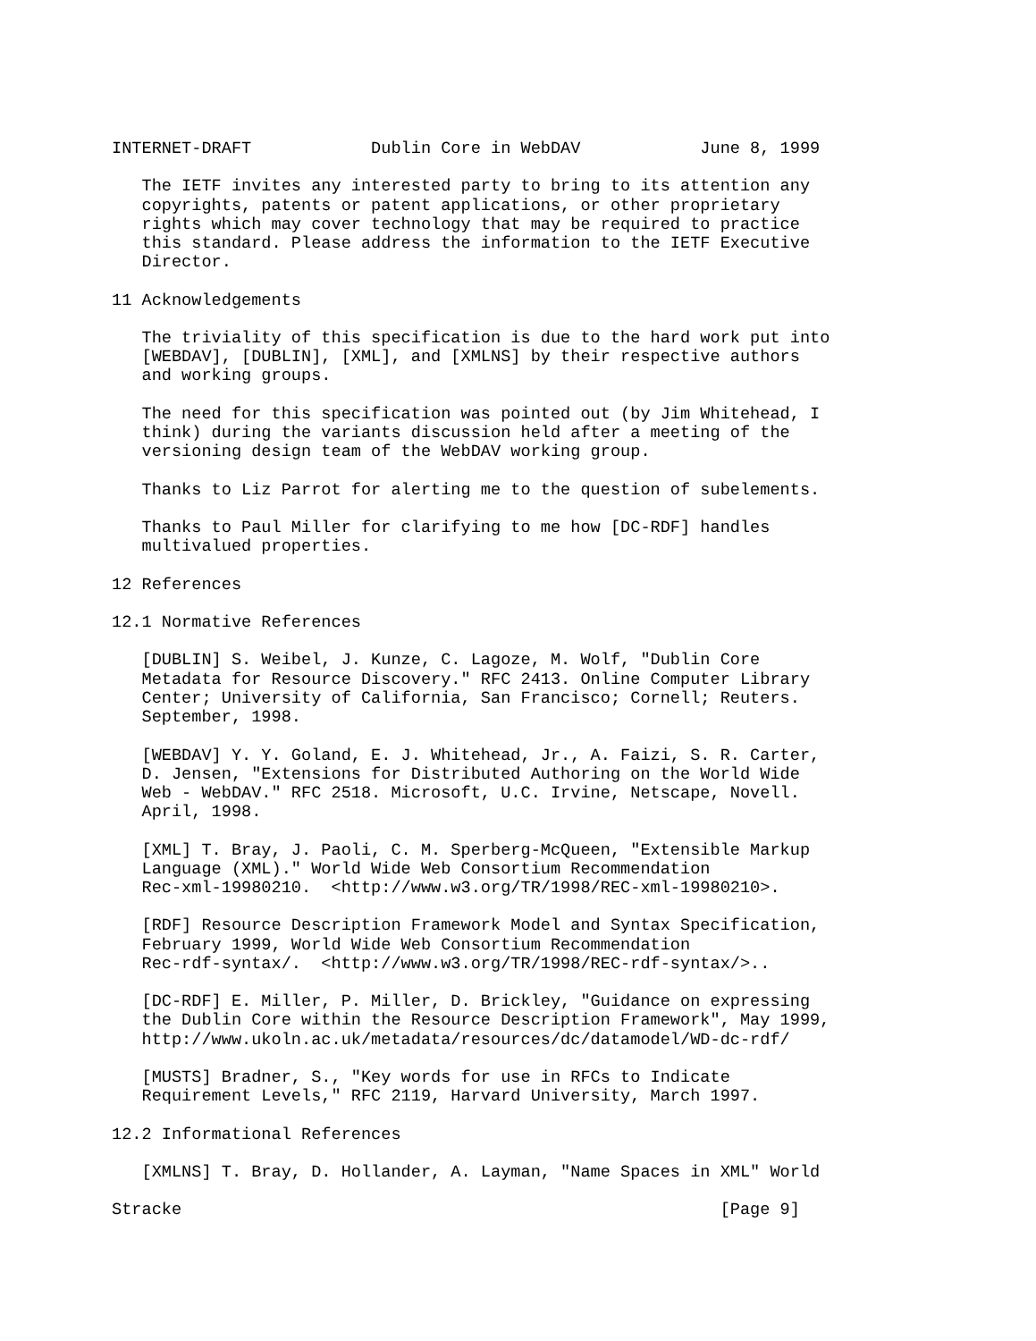INTERNET-DRAFT            Dublin Core in WebDAV            June 8, 1999

   The IETF invites any interested party to bring to its attention any
   copyrights, patents or patent applications, or other proprietary
   rights which may cover technology that may be required to practice
   this standard. Please address the information to the IETF Executive
   Director.

11 Acknowledgements

   The triviality of this specification is due to the hard work put into
   [WEBDAV], [DUBLIN], [XML], and [XMLNS] by their respective authors
   and working groups.

   The need for this specification was pointed out (by Jim Whitehead, I
   think) during the variants discussion held after a meeting of the
   versioning design team of the WebDAV working group.

   Thanks to Liz Parrot for alerting me to the question of subelements.

   Thanks to Paul Miller for clarifying to me how [DC-RDF] handles
   multivalued properties.

12 References

12.1 Normative References

   [DUBLIN] S. Weibel, J. Kunze, C. Lagoze, M. Wolf, "Dublin Core
   Metadata for Resource Discovery." RFC 2413. Online Computer Library
   Center; University of California, San Francisco; Cornell; Reuters.
   September, 1998.

   [WEBDAV] Y. Y. Goland, E. J. Whitehead, Jr., A. Faizi, S. R. Carter,
   D. Jensen, "Extensions for Distributed Authoring on the World Wide
   Web - WebDAV." RFC 2518. Microsoft, U.C. Irvine, Netscape, Novell.
   April, 1998.

   [XML] T. Bray, J. Paoli, C. M. Sperberg-McQueen, "Extensible Markup
   Language (XML)." World Wide Web Consortium Recommendation
   Rec-xml-19980210.  <http://www.w3.org/TR/1998/REC-xml-19980210>.

   [RDF] Resource Description Framework Model and Syntax Specification,
   February 1999, World Wide Web Consortium Recommendation
   Rec-rdf-syntax/.  <http://www.w3.org/TR/1998/REC-rdf-syntax/>..

   [DC-RDF] E. Miller, P. Miller, D. Brickley, "Guidance on expressing
   the Dublin Core within the Resource Description Framework", May 1999,
   http://www.ukoln.ac.uk/metadata/resources/dc/datamodel/WD-dc-rdf/

   [MUSTS] Bradner, S., "Key words for use in RFCs to Indicate
   Requirement Levels," RFC 2119, Harvard University, March 1997.

12.2 Informational References

   [XMLNS] T. Bray, D. Hollander, A. Layman, "Name Spaces in XML" World

Stracke                                                      [Page 9]